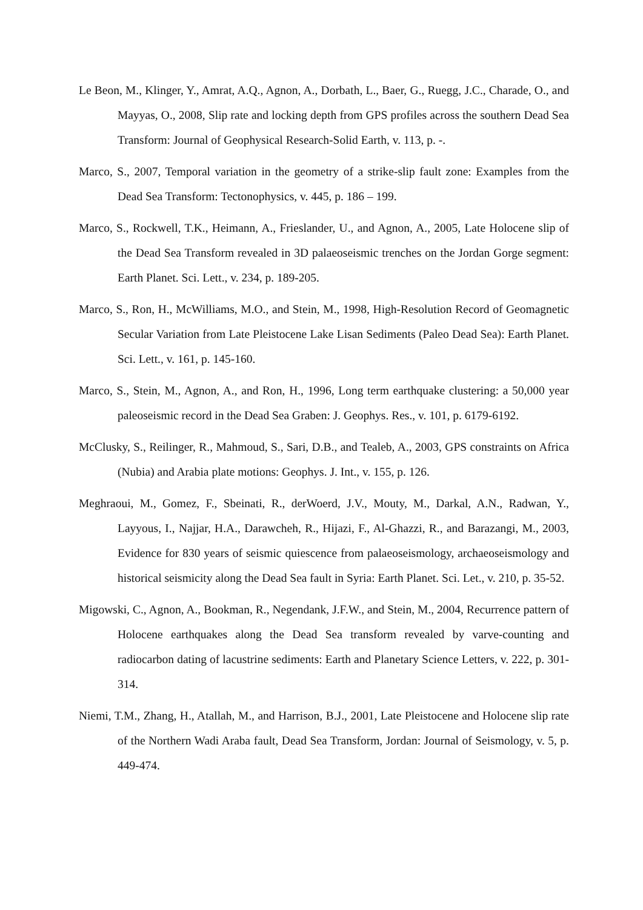Le Beon, M., Klinger, Y., Amrat, A.Q., Agnon, A., Dorbath, L., Baer, G., Ruegg, J.C., Charade, O., and Mayyas, O., 2008, Slip rate and locking depth from GPS profiles across the southern Dead Sea Transform: Journal of Geophysical Research-Solid Earth, v. 113, p. -.
Marco, S., 2007, Temporal variation in the geometry of a strike-slip fault zone: Examples from the Dead Sea Transform: Tectonophysics, v. 445, p. 186 – 199.
Marco, S., Rockwell, T.K., Heimann, A., Frieslander, U., and Agnon, A., 2005, Late Holocene slip of the Dead Sea Transform revealed in 3D palaeoseismic trenches on the Jordan Gorge segment: Earth Planet. Sci. Lett., v. 234, p. 189-205.
Marco, S., Ron, H., McWilliams, M.O., and Stein, M., 1998, High-Resolution Record of Geomagnetic Secular Variation from Late Pleistocene Lake Lisan Sediments (Paleo Dead Sea): Earth Planet. Sci. Lett., v. 161, p. 145-160.
Marco, S., Stein, M., Agnon, A., and Ron, H., 1996, Long term earthquake clustering: a 50,000 year paleoseismic record in the Dead Sea Graben: J. Geophys. Res., v. 101, p. 6179-6192.
McClusky, S., Reilinger, R., Mahmoud, S., Sari, D.B., and Tealeb, A., 2003, GPS constraints on Africa (Nubia) and Arabia plate motions: Geophys. J. Int., v. 155, p. 126.
Meghraoui, M., Gomez, F., Sbeinati, R., derWoerd, J.V., Mouty, M., Darkal, A.N., Radwan, Y., Layyous, I., Najjar, H.A., Darawcheh, R., Hijazi, F., Al-Ghazzi, R., and Barazangi, M., 2003, Evidence for 830 years of seismic quiescence from palaeoseismology, archaeoseismology and historical seismicity along the Dead Sea fault in Syria: Earth Planet. Sci. Let., v. 210, p. 35-52.
Migowski, C., Agnon, A., Bookman, R., Negendank, J.F.W., and Stein, M., 2004, Recurrence pattern of Holocene earthquakes along the Dead Sea transform revealed by varve-counting and radiocarbon dating of lacustrine sediments: Earth and Planetary Science Letters, v. 222, p. 301-314.
Niemi, T.M., Zhang, H., Atallah, M., and Harrison, B.J., 2001, Late Pleistocene and Holocene slip rate of the Northern Wadi Araba fault, Dead Sea Transform, Jordan: Journal of Seismology, v. 5, p. 449-474.